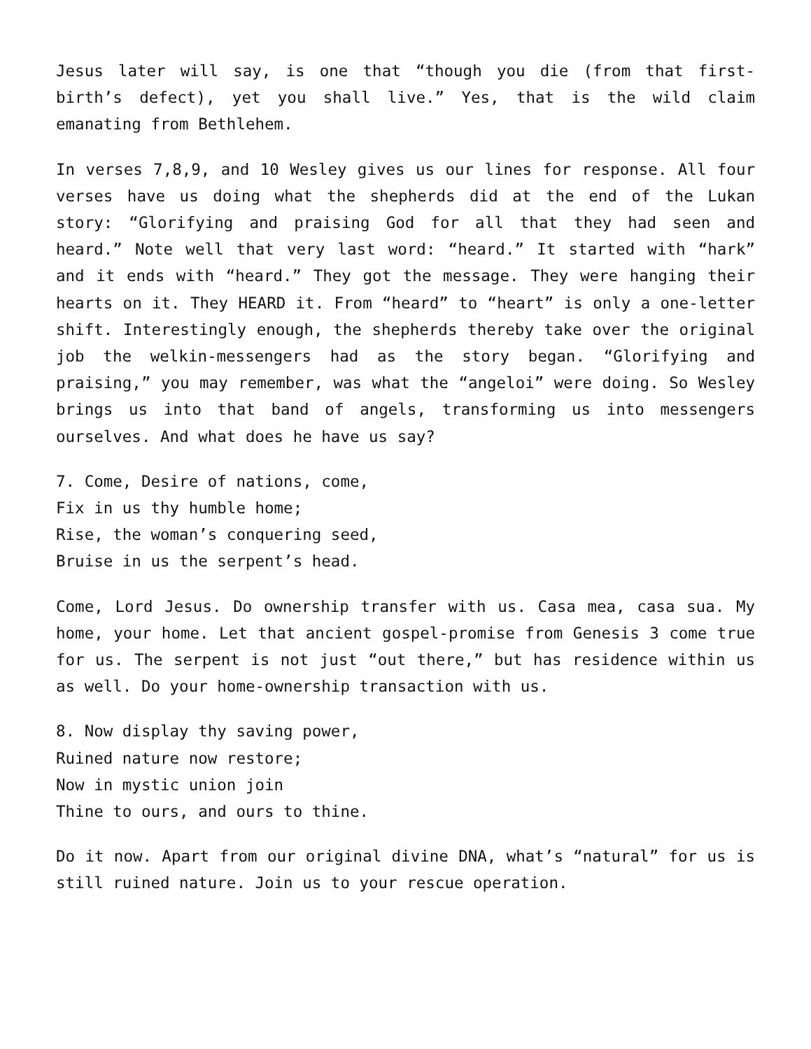Jesus later will say, is one that “though you die (from that first-birth’s defect), yet you shall live.” Yes, that is the wild claim emanating from Bethlehem.
In verses 7,8,9, and 10 Wesley gives us our lines for response. All four verses have us doing what the shepherds did at the end of the Lukan story: “Glorifying and praising God for all that they had seen and heard.” Note well that very last word: “heard.” It started with “hark” and it ends with “heard.” They got the message. They were hanging their hearts on it. They HEARD it. From “heard” to “heart” is only a one-letter shift. Interestingly enough, the shepherds thereby take over the original job the welkin-messengers had as the story began. “Glorifying and praising,” you may remember, was what the “angeloi” were doing. So Wesley brings us into that band of angels, transforming us into messengers ourselves. And what does he have us say?
7. Come, Desire of nations, come,
Fix in us thy humble home;
Rise, the woman’s conquering seed,
Bruise in us the serpent’s head.
Come, Lord Jesus. Do ownership transfer with us. Casa mea, casa sua. My home, your home. Let that ancient gospel-promise from Genesis 3 come true for us. The serpent is not just “out there,” but has residence within us as well. Do your home-ownership transaction with us.
8. Now display thy saving power,
Ruined nature now restore;
Now in mystic union join
Thine to ours, and ours to thine.
Do it now. Apart from our original divine DNA, what’s “natural” for us is still ruined nature. Join us to your rescue operation.